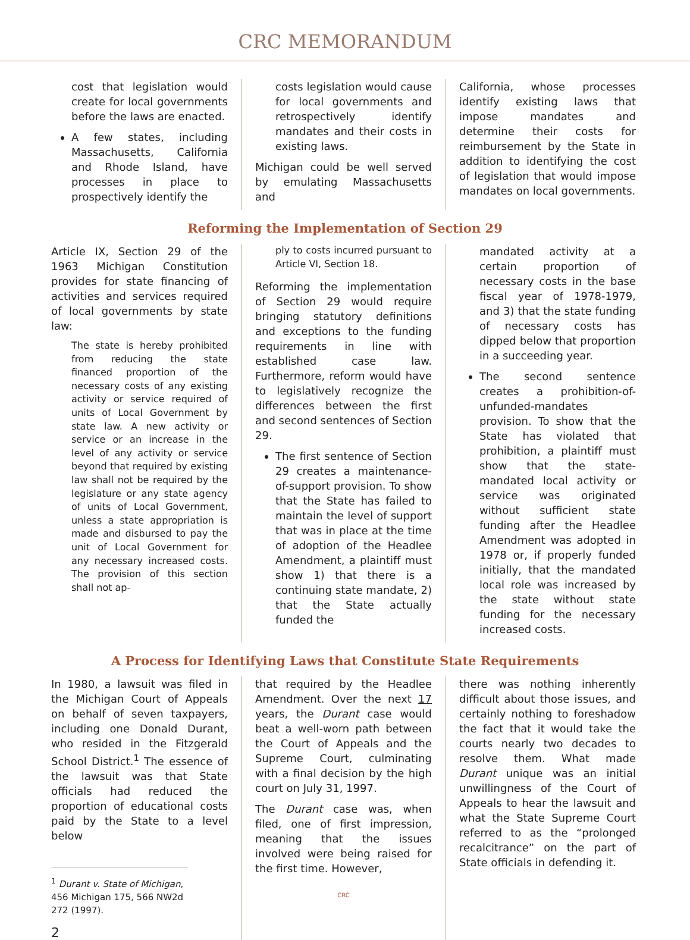CRC MEMORANDUM
cost that legislation would create for local governments before the laws are enacted.
A few states, including Massachusetts, California and Rhode Island, have processes in place to prospectively identify the
costs legislation would cause for local governments and retrospectively identify mandates and their costs in existing laws.
Michigan could be well served by emulating Massachusetts and
California, whose processes identify existing laws that impose mandates and determine their costs for reimbursement by the State in addition to identifying the cost of legislation that would impose mandates on local governments.
Reforming the Implementation of Section 29
Article IX, Section 29 of the 1963 Michigan Constitution provides for state financing of activities and services required of local governments by state law:
The state is hereby prohibited from reducing the state financed proportion of the necessary costs of any existing activity or service required of units of Local Government by state law. A new activity or service or an increase in the level of any activity or service beyond that required by existing law shall not be required by the legislature or any state agency of units of Local Government, unless a state appropriation is made and disbursed to pay the unit of Local Government for any necessary increased costs. The provision of this section shall not ap-
ply to costs incurred pursuant to Article VI, Section 18.
Reforming the implementation of Section 29 would require bringing statutory definitions and exceptions to the funding requirements in line with established case law. Furthermore, reform would have to legislatively recognize the differences between the first and second sentences of Section 29.
The first sentence of Section 29 creates a maintenance-of-support provision. To show that the State has failed to maintain the level of support that was in place at the time of adoption of the Headlee Amendment, a plaintiff must show 1) that there is a continuing state mandate, 2) that the State actually funded the
mandated activity at a certain proportion of necessary costs in the base fiscal year of 1978-1979, and 3) that the state funding of necessary costs has dipped below that proportion in a succeeding year.
The second sentence creates a prohibition-of-unfunded-mandates provision. To show that the State has violated that prohibition, a plaintiff must show that the state-mandated local activity or service was originated without sufficient state funding after the Headlee Amendment was adopted in 1978 or, if properly funded initially, that the mandated local role was increased by the state without state funding for the necessary increased costs.
A Process for Identifying Laws that Constitute State Requirements
In 1980, a lawsuit was filed in the Michigan Court of Appeals on behalf of seven taxpayers, including one Donald Durant, who resided in the Fitzgerald School District.<sup>1</sup> The essence of the lawsuit was that State officials had reduced the proportion of educational costs paid by the State to a level below
<sup>1</sup> Durant v. State of Michigan, 456 Michigan 175, 566 NW2d 272 (1997).
2
that required by the Headlee Amendment. Over the next 17 years, the Durant case would beat a well-worn path between the Court of Appeals and the Supreme Court, culminating with a final decision by the high court on July 31, 1997.
The Durant case was, when filed, one of first impression, meaning that the issues involved were being raised for the first time. However,
CRC
there was nothing inherently difficult about those issues, and certainly nothing to foreshadow the fact that it would take the courts nearly two decades to resolve them. What made Durant unique was an initial unwillingness of the Court of Appeals to hear the lawsuit and what the State Supreme Court referred to as the “prolonged recalcitrance” on the part of State officials in defending it.